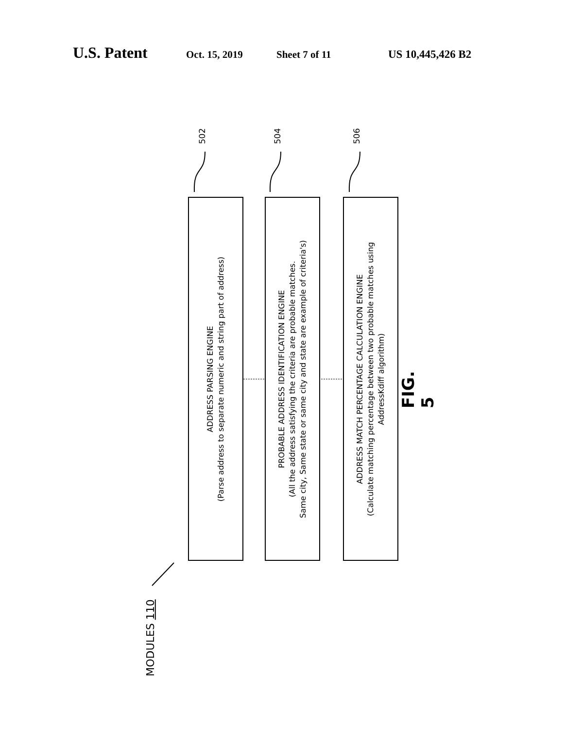U.S. Patent Oct. 15, 2019 Sheet 7 of 11 US 10,445,426 B2
502 504 506
ADDRESS PARSING ENGINE
(Parse address to separate numeric and string part of address)
PROBABLE ADDRESS IDENTIFICATION ENGINE
(All the address satisfying the criteria are probable matches.
Same city, Same state or same city and state are example of criteria's)
ADDRESS MATCH PERCENTAGE CALCULATION ENGINE
(Calculate matching percentage between two probable matches using
AddressKdiff algorithm)
FIG. 5
MODULES 110